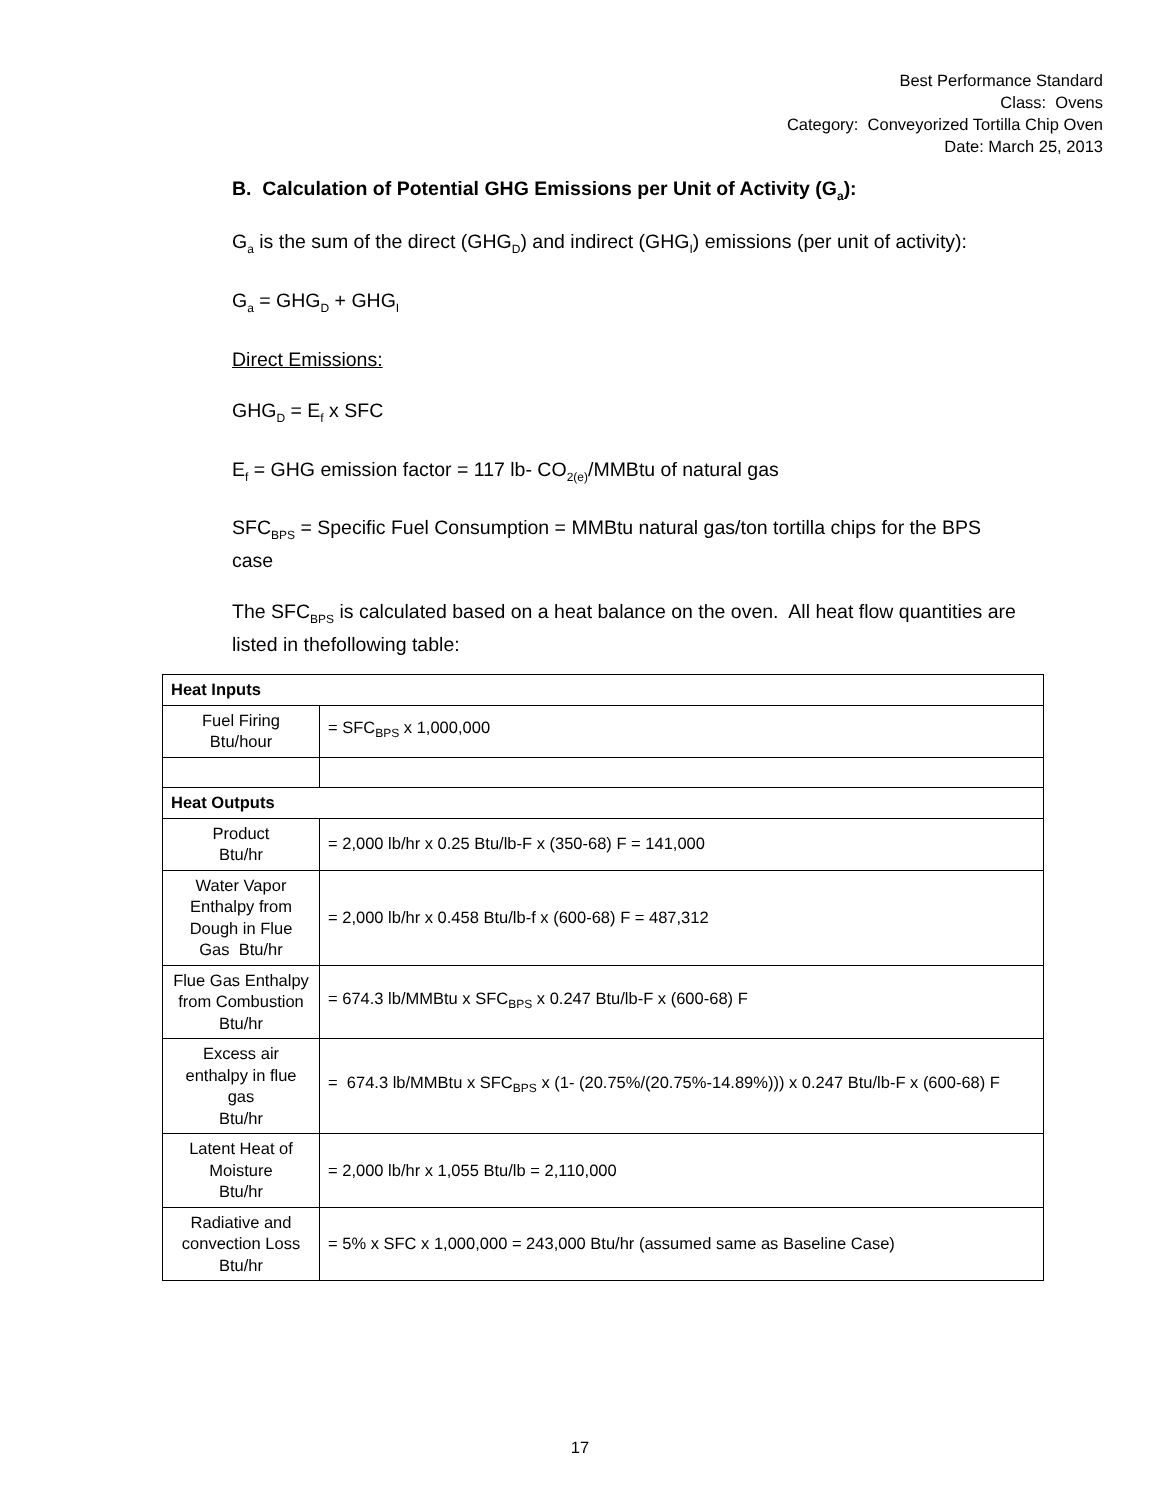Best Performance Standard
Class: Ovens
Category: Conveyorized Tortilla Chip Oven
Date: March 25, 2013
B. Calculation of Potential GHG Emissions per Unit of Activity (G<sub>a</sub>):
G<sub>a</sub> is the sum of the direct (GHG<sub>D</sub>) and indirect (GHG<sub>I</sub>) emissions (per unit of activity):
G<sub>a</sub> = GHG<sub>D</sub> + GHG<sub>I</sub>
Direct Emissions:
GHG<sub>D</sub> = E<sub>f</sub> x SFC
E<sub>f</sub> = GHG emission factor = 117 lb- CO<sub>2(e)</sub>/MMBtu of natural gas
SFC<sub>BPS</sub> = Specific Fuel Consumption = MMBtu natural gas/ton tortilla chips for the BPS case
The SFC<sub>BPS</sub> is calculated based on a heat balance on the oven. All heat flow quantities are listed in thefollowing table:
| Heat Inputs | |
| --- | --- |
| Fuel Firing Btu/hour | = SFC<sub>BPS</sub> x 1,000,000 |
| Heat Outputs | |
| Product Btu/hr | = 2,000 lb/hr x 0.25 Btu/lb-F x (350-68) F = 141,000 |
| Water Vapor Enthalpy from Dough in Flue Gas Btu/hr | = 2,000 lb/hr x 0.458 Btu/lb-f x (600-68) F = 487,312 |
| Flue Gas Enthalpy from Combustion Btu/hr | = 674.3 lb/MMBtu x SFC<sub>BPS</sub> x 0.247 Btu/lb-F x (600-68) F |
| Excess air enthalpy in flue gas Btu/hr | = 674.3 lb/MMBtu x SFC<sub>BPS</sub> x (1- (20.75%/(20.75%-14.89%))) x 0.247 Btu/lb-F x (600-68) F |
| Latent Heat of Moisture Btu/hr | = 2,000 lb/hr x 1,055 Btu/lb = 2,110,000 |
| Radiative and convection Loss Btu/hr | = 5% x SFC x 1,000,000 = 243,000 Btu/hr (assumed same as Baseline Case) |
17